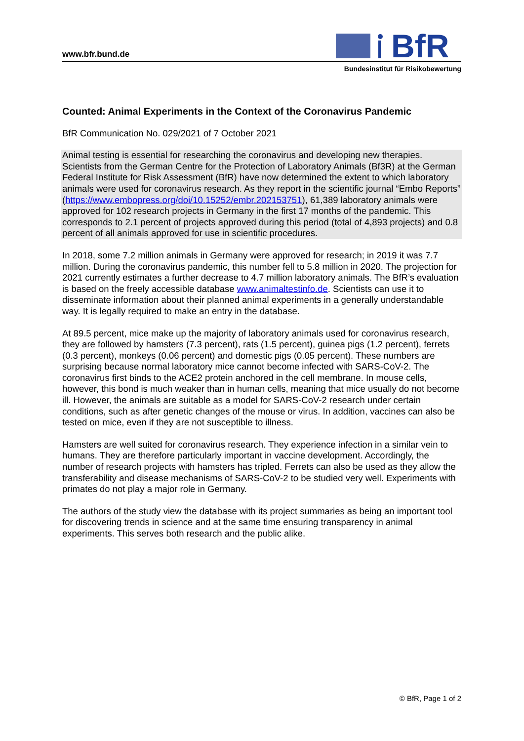www.bfr.bund.de
BfR
Bundesinstitut für Risikobewertung
Counted: Animal Experiments in the Context of the Coronavirus Pandemic
BfR Communication No. 029/2021 of 7 October 2021
Animal testing is essential for researching the coronavirus and developing new therapies. Scientists from the German Centre for the Protection of Laboratory Animals (Bf3R) at the German Federal Institute for Risk Assessment (BfR) have now determined the extent to which laboratory animals were used for coronavirus research. As they report in the scientific journal “Embo Reports” (https://www.embopress.org/doi/10.15252/embr.202153751), 61,389 laboratory animals were approved for 102 research projects in Germany in the first 17 months of the pandemic. This corresponds to 2.1 percent of projects approved during this period (total of 4,893 projects) and 0.8 percent of all animals approved for use in scientific procedures.
In 2018, some 7.2 million animals in Germany were approved for research; in 2019 it was 7.7 million. During the coronavirus pandemic, this number fell to 5.8 million in 2020. The projection for 2021 currently estimates a further decrease to 4.7 million laboratory animals. The BfR’s evaluation is based on the freely accessible database www.animaltestinfo.de. Scientists can use it to disseminate information about their planned animal experiments in a generally understandable way. It is legally required to make an entry in the database.
At 89.5 percent, mice make up the majority of laboratory animals used for coronavirus research, they are followed by hamsters (7.3 percent), rats (1.5 percent), guinea pigs (1.2 percent), ferrets (0.3 percent), monkeys (0.06 percent) and domestic pigs (0.05 percent). These numbers are surprising because normal laboratory mice cannot become infected with SARS-CoV-2. The coronavirus first binds to the ACE2 protein anchored in the cell membrane. In mouse cells, however, this bond is much weaker than in human cells, meaning that mice usually do not become ill. However, the animals are suitable as a model for SARS-CoV-2 research under certain conditions, such as after genetic changes of the mouse or virus. In addition, vaccines can also be tested on mice, even if they are not susceptible to illness.
Hamsters are well suited for coronavirus research. They experience infection in a similar vein to humans. They are therefore particularly important in vaccine development. Accordingly, the number of research projects with hamsters has tripled. Ferrets can also be used as they allow the transferability and disease mechanisms of SARS-CoV-2 to be studied very well. Experiments with primates do not play a major role in Germany.
The authors of the study view the database with its project summaries as being an important tool for discovering trends in science and at the same time ensuring transparency in animal experiments. This serves both research and the public alike.
© BfR, Page 1 of 2